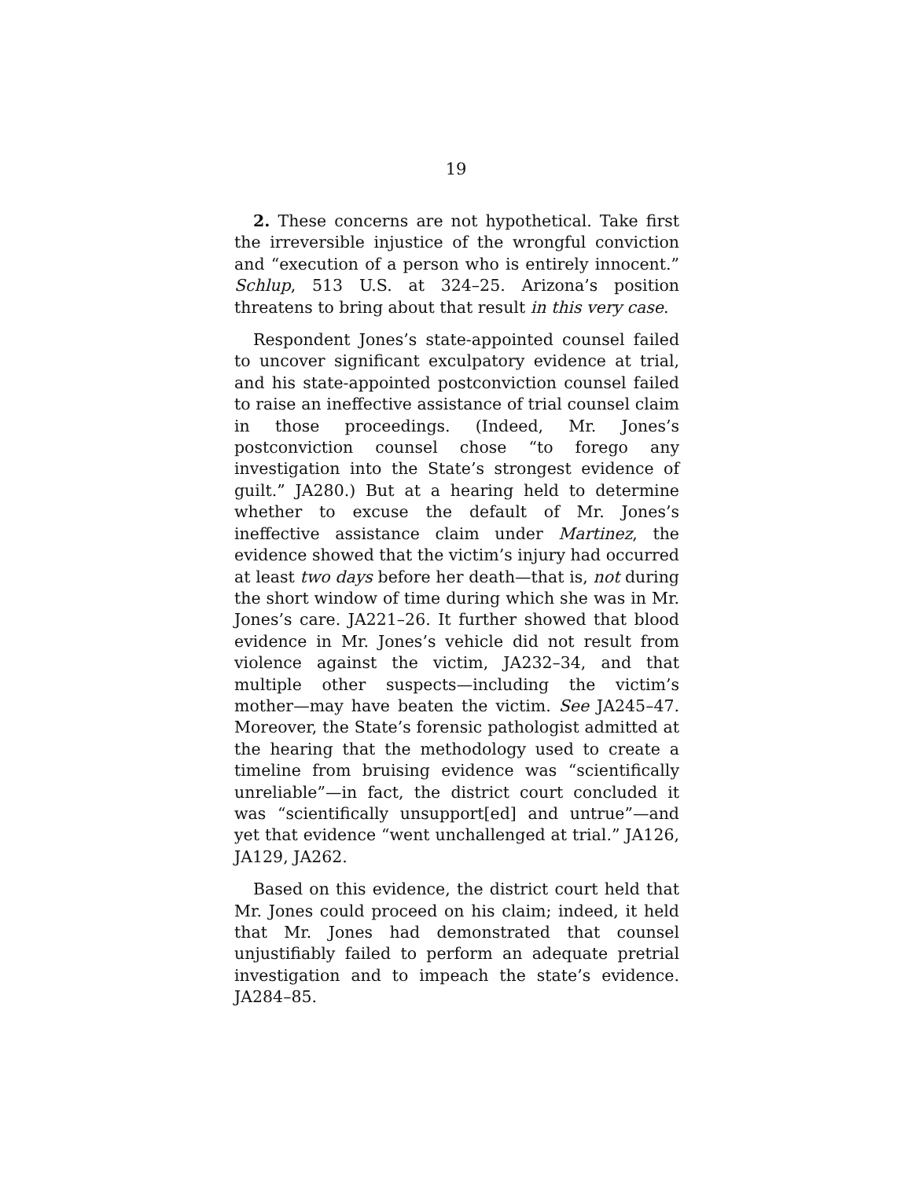19
2. These concerns are not hypothetical. Take first the irreversible injustice of the wrongful conviction and “execution of a person who is entirely innocent.” Schlup, 513 U.S. at 324–25. Arizona’s position threatens to bring about that result in this very case.
Respondent Jones’s state-appointed counsel failed to uncover significant exculpatory evidence at trial, and his state-appointed postconviction counsel failed to raise an ineffective assistance of trial counsel claim in those proceedings. (Indeed, Mr. Jones’s postconviction counsel chose “to forego any investigation into the State’s strongest evidence of guilt.” JA280.) But at a hearing held to determine whether to excuse the default of Mr. Jones’s ineffective assistance claim under Martinez, the evidence showed that the victim’s injury had occurred at least two days before her death—that is, not during the short window of time during which she was in Mr. Jones’s care. JA221–26. It further showed that blood evidence in Mr. Jones’s vehicle did not result from violence against the victim, JA232–34, and that multiple other suspects—including the victim’s mother—may have beaten the victim. See JA245–47. Moreover, the State’s forensic pathologist admitted at the hearing that the methodology used to create a timeline from bruising evidence was “scientifically unreliable”—in fact, the district court concluded it was “scientifically unsupport[ed] and untrue”—and yet that evidence “went unchallenged at trial.” JA126, JA129, JA262.
Based on this evidence, the district court held that Mr. Jones could proceed on his claim; indeed, it held that Mr. Jones had demonstrated that counsel unjustifiably failed to perform an adequate pretrial investigation and to impeach the state’s evidence. JA284–85.